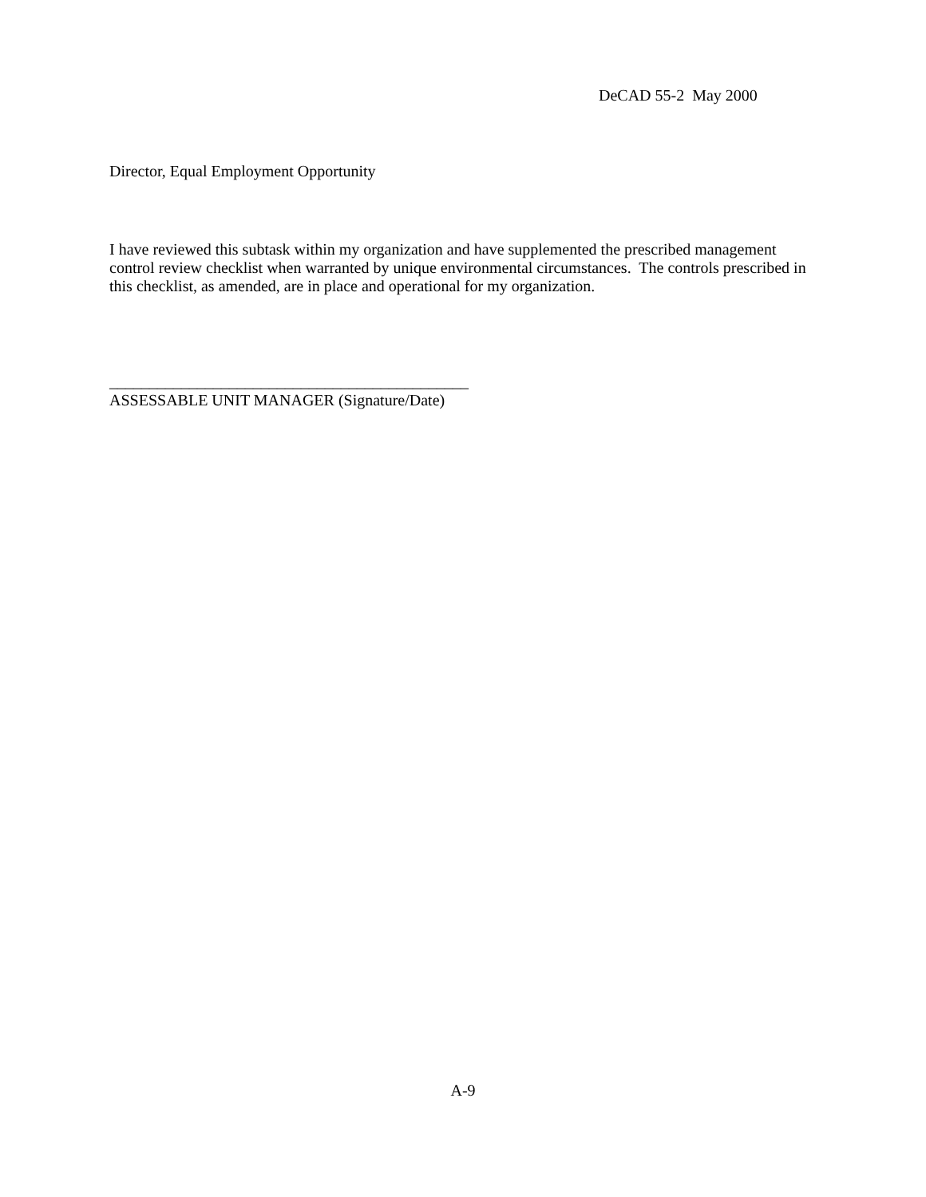DeCAD 55-2 May 2000
Director, Equal Employment Opportunity
I have reviewed this subtask within my organization and have supplemented the prescribed management control review checklist when warranted by unique environmental circumstances. The controls prescribed in this checklist, as amended, are in place and operational for my organization.
_____________________________________________
ASSESSABLE UNIT MANAGER (Signature/Date)
A-9